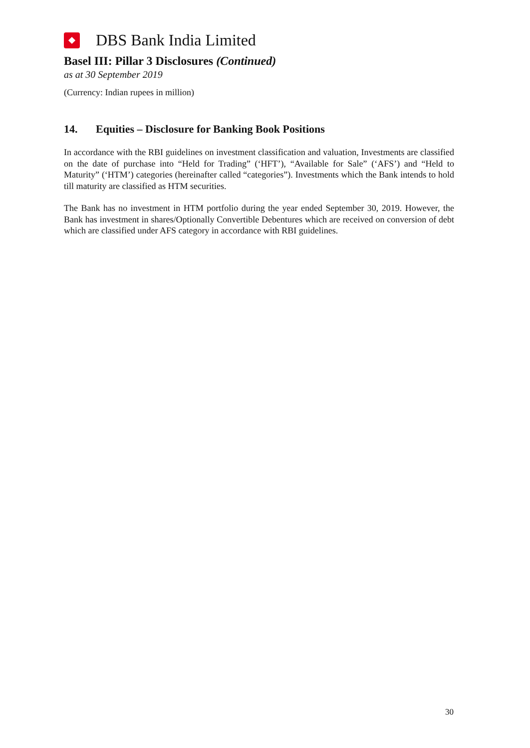DBS Bank India Limited
Basel III: Pillar 3 Disclosures (Continued)
as at 30 September 2019
(Currency: Indian rupees in million)
14. Equities – Disclosure for Banking Book Positions
In accordance with the RBI guidelines on investment classification and valuation, Investments are classified on the date of purchase into “Held for Trading” (‘HFT’), “Available for Sale” (‘AFS’) and “Held to Maturity” (‘HTM’) categories (hereinafter called “categories”). Investments which the Bank intends to hold till maturity are classified as HTM securities.
The Bank has no investment in HTM portfolio during the year ended September 30, 2019. However, the Bank has investment in shares/Optionally Convertible Debentures which are received on conversion of debt which are classified under AFS category in accordance with RBI guidelines.
30